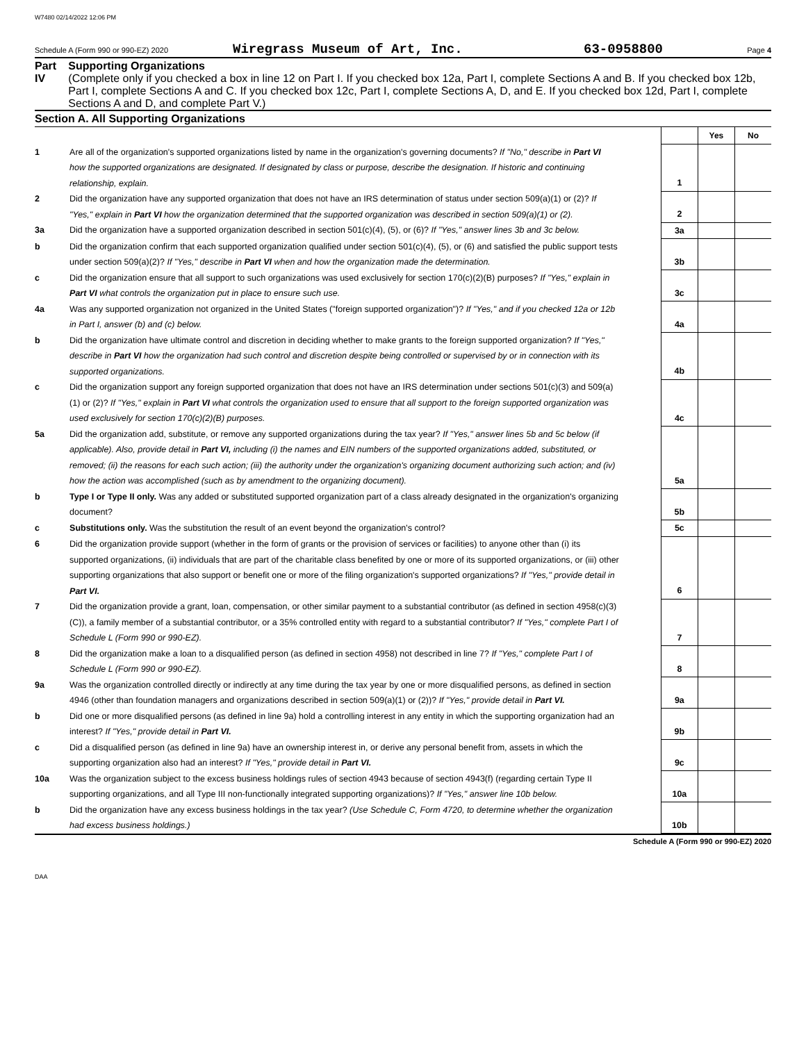W7480 02/14/2022 12:06 PM
Schedule A (Form 990 or 990-EZ) 2020 Wiregrass Museum of Art, Inc. 63-0958800 Page 4
Part IV Supporting Organizations
(Complete only if you checked a box in line 12 on Part I. If you checked box 12a, Part I, complete Sections A and B. If you checked box 12b, Part I, complete Sections A and C. If you checked box 12c, Part I, complete Sections A, D, and E. If you checked box 12d, Part I, complete Sections A and D, and complete Part V.)
Section A. All Supporting Organizations
| | | | Yes | No |
| 1 | Are all of the organization's supported organizations listed by name in the organization's governing documents? If "No," describe in Part VI how the supported organizations are designated. If designated by class or purpose, describe the designation. If historic and continuing relationship, explain. | 1 | | |
| 2 | Did the organization have any supported organization that does not have an IRS determination of status under section 509(a)(1) or (2)? If "Yes," explain in Part VI how the organization determined that the supported organization was described in section 509(a)(1) or (2). | 2 | | |
| 3a | Did the organization have a supported organization described in section 501(c)(4), (5), or (6)? If "Yes," answer lines 3b and 3c below. | 3a | | |
| b | Did the organization confirm that each supported organization qualified under section 501(c)(4), (5), or (6) and satisfied the public support tests under section 509(a)(2)? If "Yes," describe in Part VI when and how the organization made the determination. | 3b | | |
| c | Did the organization ensure that all support to such organizations was used exclusively for section 170(c)(2)(B) purposes? If "Yes," explain in Part VI what controls the organization put in place to ensure such use. | 3c | | |
| 4a | Was any supported organization not organized in the United States ("foreign supported organization")? If "Yes," and if you checked 12a or 12b in Part I, answer (b) and (c) below. | 4a | | |
| b | Did the organization have ultimate control and discretion in deciding whether to make grants to the foreign supported organization? If "Yes," describe in Part VI how the organization had such control and discretion despite being controlled or supervised by or in connection with its supported organizations. | 4b | | |
| c | Did the organization support any foreign supported organization that does not have an IRS determination under sections 501(c)(3) and 509(a)(1) or (2)? If "Yes," explain in Part VI what controls the organization used to ensure that all support to the foreign supported organization was used exclusively for section 170(c)(2)(B) purposes. | 4c | | |
| 5a | Did the organization add, substitute, or remove any supported organizations during the tax year? If "Yes," answer lines 5b and 5c below (if applicable). Also, provide detail in Part VI, including (i) the names and EIN numbers of the supported organizations added, substituted, or removed; (ii) the reasons for each such action; (iii) the authority under the organization's organizing document authorizing such action; and (iv) how the action was accomplished (such as by amendment to the organizing document). | 5a | | |
| b | Type I or Type II only. Was any added or substituted supported organization part of a class already designated in the organization's organizing document? | 5b | | |
| c | Substitutions only. Was the substitution the result of an event beyond the organization's control? | 5c | | |
| 6 | Did the organization provide support (whether in the form of grants or the provision of services or facilities) to anyone other than (i) its supported organizations, (ii) individuals that are part of the charitable class benefited by one or more of its supported organizations, or (iii) other supporting organizations that also support or benefit one or more of the filing organization's supported organizations? If "Yes," provide detail in Part VI. | 6 | | |
| 7 | Did the organization provide a grant, loan, compensation, or other similar payment to a substantial contributor (as defined in section 4958(c)(3)(C)), a family member of a substantial contributor, or a 35% controlled entity with regard to a substantial contributor? If "Yes," complete Part I of Schedule L (Form 990 or 990-EZ). | 7 | | |
| 8 | Did the organization make a loan to a disqualified person (as defined in section 4958) not described in line 7? If "Yes," complete Part I of Schedule L (Form 990 or 990-EZ). | 8 | | |
| 9a | Was the organization controlled directly or indirectly at any time during the tax year by one or more disqualified persons, as defined in section 4946 (other than foundation managers and organizations described in section 509(a)(1) or (2))? If "Yes," provide detail in Part VI. | 9a | | |
| b | Did one or more disqualified persons (as defined in line 9a) hold a controlling interest in any entity in which the supporting organization had an interest? If "Yes," provide detail in Part VI. | 9b | | |
| c | Did a disqualified person (as defined in line 9a) have an ownership interest in, or derive any personal benefit from, assets in which the supporting organization also had an interest? If "Yes," provide detail in Part VI. | 9c | | |
| 10a | Was the organization subject to the excess business holdings rules of section 4943 because of section 4943(f) (regarding certain Type II supporting organizations, and all Type III non-functionally integrated supporting organizations)? If "Yes," answer line 10b below. | 10a | | |
| b | Did the organization have any excess business holdings in the tax year? (Use Schedule C, Form 4720, to determine whether the organization had excess business holdings.) | 10b | | |
Schedule A (Form 990 or 990-EZ) 2020
DAA